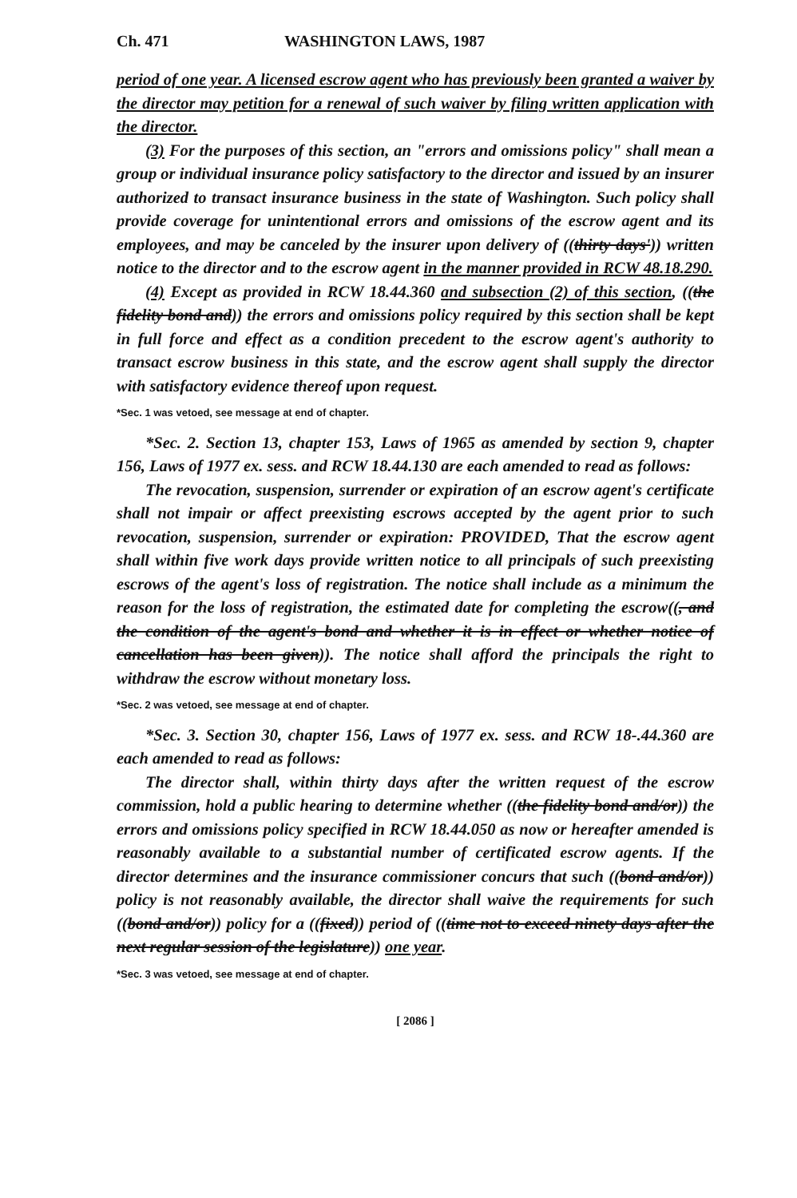Ch. 471 WASHINGTON LAWS, 1987
period of one year. A licensed escrow agent who has previously been granted a waiver by the director may petition for a renewal of such waiver by filing written application with the director.
(3) For the purposes of this section, an "errors and omissions policy" shall mean a group or individual insurance policy satisfactory to the director and issued by an insurer authorized to transact insurance business in the state of Washington. Such policy shall provide coverage for unintentional errors and omissions of the escrow agent and its employees, and may be canceled by the insurer upon delivery of ((thirty days')) written notice to the director and to the escrow agent in the manner provided in RCW 48.18.290.
(4) Except as provided in RCW 18.44.360 and subsection (2) of this section, ((the fidelity bond and)) the errors and omissions policy required by this section shall be kept in full force and effect as a condition precedent to the escrow agent's authority to transact escrow business in this state, and the escrow agent shall supply the director with satisfactory evidence thereof upon request.
*Sec. 1 was vetoed, see message at end of chapter.
*Sec. 2. Section 13, chapter 153, Laws of 1965 as amended by section 9, chapter 156, Laws of 1977 ex. sess. and RCW 18.44.130 are each amended to read as follows:
The revocation, suspension, surrender or expiration of an escrow agent's certificate shall not impair or affect preexisting escrows accepted by the agent prior to such revocation, suspension, surrender or expiration: PROVIDED, That the escrow agent shall within five work days provide written notice to all principals of such preexisting escrows of the agent's loss of registration. The notice shall include as a minimum the reason for the loss of registration, the estimated date for completing the escrow((, and the condition of the agent's bond and whether it is in effect or whether notice of cancellation has been given)). The notice shall afford the principals the right to withdraw the escrow without monetary loss.
*Sec. 2 was vetoed, see message at end of chapter.
*Sec. 3. Section 30, chapter 156, Laws of 1977 ex. sess. and RCW 18-.44.360 are each amended to read as follows:
The director shall, within thirty days after the written request of the escrow commission, hold a public hearing to determine whether ((the fidelity bond and/or)) the errors and omissions policy specified in RCW 18.44.050 as now or hereafter amended is reasonably available to a substantial number of certificated escrow agents. If the director determines and the insurance commissioner concurs that such ((bond and/or)) policy is not reasonably available, the director shall waive the requirements for such ((bond and/or)) policy for a ((fixed)) period of ((time not to exceed ninety days after the next regular session of the legislature)) one year.
*Sec. 3 was vetoed, see message at end of chapter.
[ 2086 ]